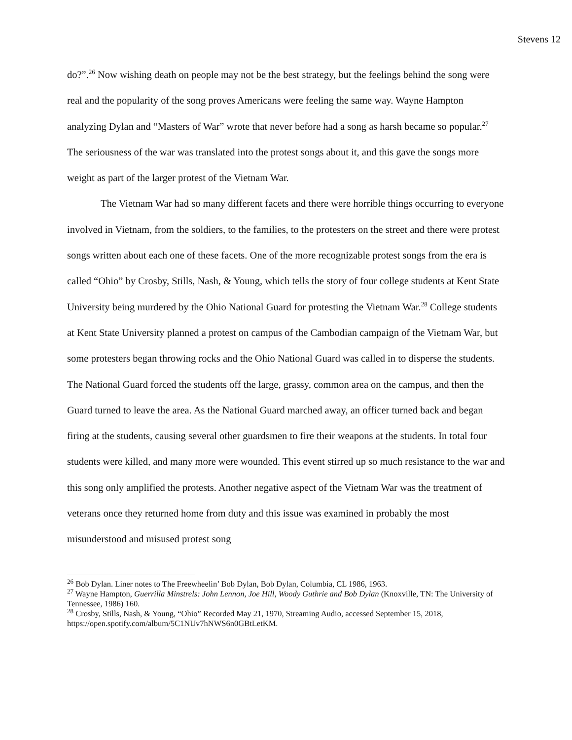Stevens 12
do?”.<sup>26</sup> Now wishing death on people may not be the best strategy, but the feelings behind the song were real and the popularity of the song proves Americans were feeling the same way. Wayne Hampton analyzing Dylan and “Masters of War” wrote that never before had a song as harsh became so popular.<sup>27</sup> The seriousness of the war was translated into the protest songs about it, and this gave the songs more weight as part of the larger protest of the Vietnam War.
The Vietnam War had so many different facets and there were horrible things occurring to everyone involved in Vietnam, from the soldiers, to the families, to the protesters on the street and there were protest songs written about each one of these facets. One of the more recognizable protest songs from the era is called “Ohio” by Crosby, Stills, Nash, & Young, which tells the story of four college students at Kent State University being murdered by the Ohio National Guard for protesting the Vietnam War.<sup>28</sup> College students at Kent State University planned a protest on campus of the Cambodian campaign of the Vietnam War, but some protesters began throwing rocks and the Ohio National Guard was called in to disperse the students. The National Guard forced the students off the large, grassy, common area on the campus, and then the Guard turned to leave the area. As the National Guard marched away, an officer turned back and began firing at the students, causing several other guardsmen to fire their weapons at the students. In total four students were killed, and many more were wounded. This event stirred up so much resistance to the war and this song only amplified the protests. Another negative aspect of the Vietnam War was the treatment of veterans once they returned home from duty and this issue was examined in probably the most misunderstood and misused protest song
<sup>26</sup> Bob Dylan. Liner notes to The Freewheelin’ Bob Dylan, Bob Dylan, Columbia, CL 1986, 1963.
<sup>27</sup> Wayne Hampton, Guerrilla Minstrels: John Lennon, Joe Hill, Woody Guthrie and Bob Dylan (Knoxville, TN: The University of Tennessee, 1986) 160.
<sup>28</sup> Crosby, Stills, Nash, & Young, “Ohio” Recorded May 21, 1970, Streaming Audio, accessed September 15, 2018, https://open.spotify.com/album/5C1NUv7hNWS6n0GBtLetKM.